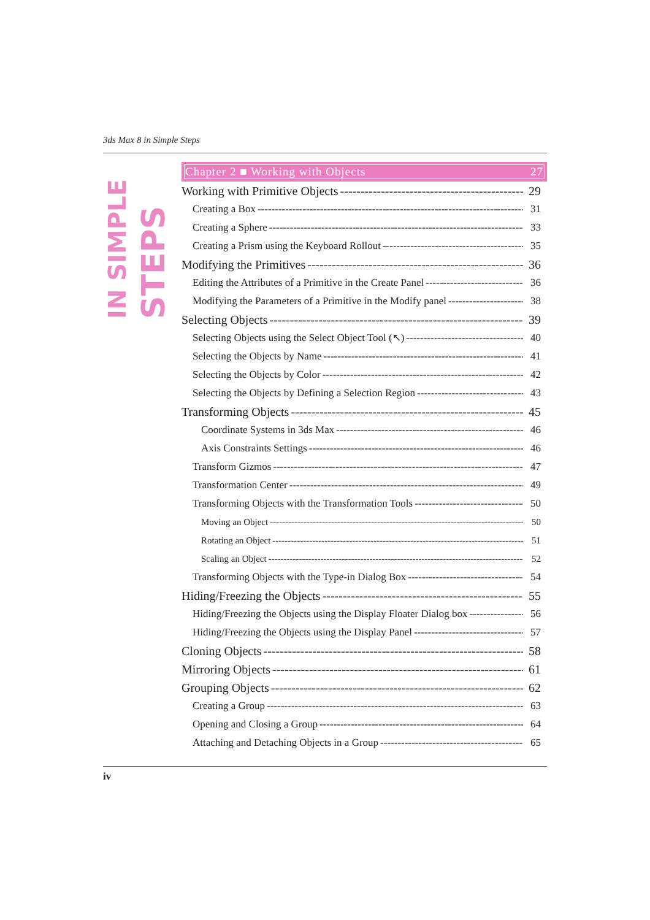3ds Max 8 in Simple Steps
IN SIMPLE
STEPS
Chapter 2 ■ Working with Objects 27
Working with Primitive Objects 29
Creating a Box 31
Creating a Sphere 33
Creating a Prism using the Keyboard Rollout 35
Modifying the Primitives 36
Editing the Attributes of a Primitive in the Create Panel 36
Modifying the Parameters of a Primitive in the Modify panel 38
Selecting Objects 39
Selecting Objects using the Select Object Tool (↖) 40
Selecting the Objects by Name 41
Selecting the Objects by Color 42
Selecting the Objects by Defining a Selection Region 43
Transforming Objects 45
Coordinate Systems in 3ds Max 46
Axis Constraints Settings 46
Transform Gizmos 47
Transformation Center 49
Transforming Objects with the Transformation Tools 50
Moving an Object 50
Rotating an Object 51
Scaling an Object 52
Transforming Objects with the Type-in Dialog Box 54
Hiding/Freezing the Objects 55
Hiding/Freezing the Objects using the Display Floater Dialog box 56
Hiding/Freezing the Objects using the Display Panel 57
Cloning Objects 58
Mirroring Objects 61
Grouping Objects 62
Creating a Group 63
Opening and Closing a Group 64
Attaching and Detaching Objects in a Group 65
iv